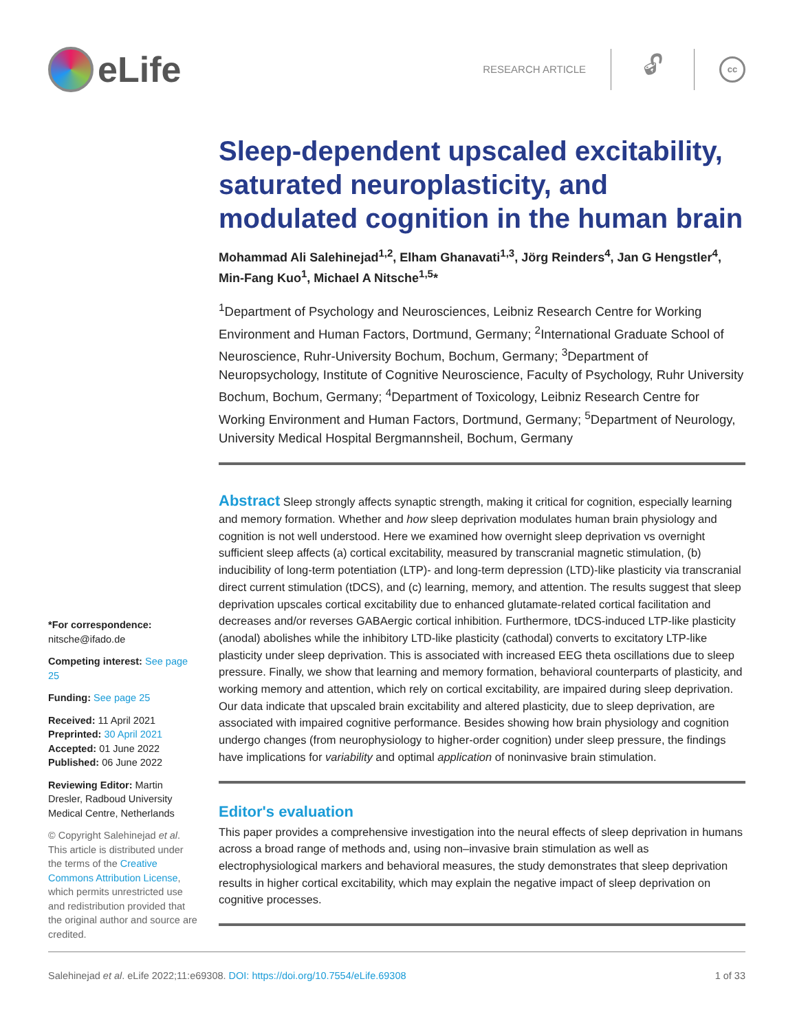eLife
RESEARCH ARTICLE
🔓︎
cc
Sleep-dependent upscaled excitability, saturated neuroplasticity, and modulated cognition in the human brain
Mohammad Ali Salehinejad<sup>1,2</sup>, Elham Ghanavati<sup>1,3</sup>, Jörg Reinders<sup>4</sup>, Jan G Hengstler<sup>4</sup>, Min-Fang Kuo<sup>1</sup>, Michael A Nitsche<sup>1,5</sup>*
<sup>1</sup> Department of Psychology and Neurosciences, Leibniz Research Centre for Working Environment and Human Factors, Dortmund, Germany; <sup>2</sup>International Graduate School of Neuroscience, Ruhr-University Bochum, Bochum, Germany; <sup>3</sup>Department of Neuropsychology, Institute of Cognitive Neuroscience, Faculty of Psychology, Ruhr University Bochum, Bochum, Germany; <sup>4</sup>Department of Toxicology, Leibniz Research Centre for Working Environment and Human Factors, Dortmund, Germany; <sup>5</sup>Department of Neurology, University Medical Hospital Bergmannsheil, Bochum, Germany
Abstract Sleep strongly affects synaptic strength, making it critical for cognition, especially learning and memory formation. Whether and how sleep deprivation modulates human brain physiology and cognition is not well understood. Here we examined how overnight sleep deprivation vs overnight sufficient sleep affects (a) cortical excitability, measured by transcranial magnetic stimulation, (b) inducibility of long-term potentiation (LTP)- and long-term depression (LTD)-like plasticity via transcranial direct current stimulation (tDCS), and (c) learning, memory, and attention. The results suggest that sleep deprivation upscales cortical excitability due to enhanced glutamate-related cortical facilitation and decreases and/or reverses GABAergic cortical inhibition. Furthermore, tDCS-induced LTP-like plasticity (anodal) abolishes while the inhibitory LTD-like plasticity (cathodal) converts to excitatory LTP-like plasticity under sleep deprivation. This is associated with increased EEG theta oscillations due to sleep pressure. Finally, we show that learning and memory formation, behavioral counterparts of plasticity, and working memory and attention, which rely on cortical excitability, are impaired during sleep deprivation. Our data indicate that upscaled brain excitability and altered plasticity, due to sleep deprivation, are associated with impaired cognitive performance. Besides showing how brain physiology and cognition undergo changes (from neurophysiology to higher-order cognition) under sleep pressure, the findings have implications for variability and optimal application of noninvasive brain stimulation.
Editor's evaluation
This paper provides a comprehensive investigation into the neural effects of sleep deprivation in humans across a broad range of methods and, using non–invasive brain stimulation as well as electrophysiological markers and behavioral measures, the study demonstrates that sleep deprivation results in higher cortical excitability, which may explain the negative impact of sleep deprivation on cognitive processes.
*For correspondence:
nitsche@ifado.de
Competing interest: See page 25
Funding: See page 25
Received: 11 April 2021
Preprinted: 30 April 2021
Accepted: 01 June 2022
Published: 06 June 2022
Reviewing Editor: Martin Dresler, Radboud University Medical Centre, Netherlands
© Copyright Salehinejad et al. This article is distributed under the terms of the Creative Commons Attribution License, which permits unrestricted use and redistribution provided that the original author and source are credited.
Salehinejad et al. eLife 2022;11:e69308. DOI: https://doi.org/10.7554/eLife.69308 1 of 33